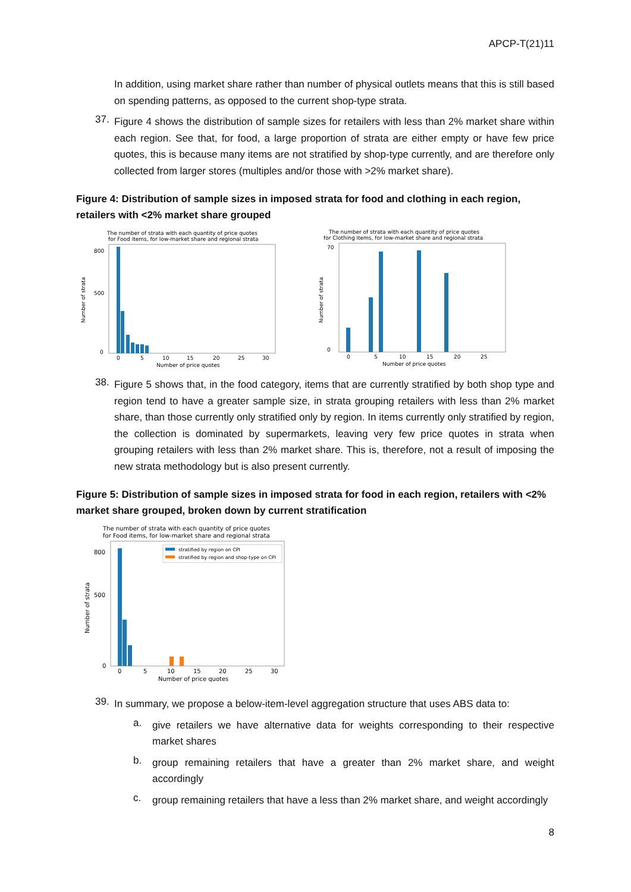APCP-T(21)11
In addition, using market share rather than number of physical outlets means that this is still based on spending patterns, as opposed to the current shop-type strata.
37.
Figure 4 shows the distribution of sample sizes for retailers with less than 2% market share within each region. See that, for food, a large proportion of strata are either empty or have few price quotes, this is because many items are not stratified by shop-type currently, and are therefore only collected from larger stores (multiples and/or those with >2% market share).
Figure 4: Distribution of sample sizes in imposed strata for food and clothing in each region, retailers with <2% market share grouped
The number of strata with each quantity of price quotes
for Food items, for low-market share and regional strata
800
500
0
Number of strata
0
5
10
15
20
25
30
Number of price quotes
The number of strata with each quantity of price quotes
for Clothing items, for low-market share and regional strata
70
0
Number of strata
0
5
10
15
20
25
Number of price quotes
38.
Figure 5 shows that, in the food category, items that are currently stratified by both shop type and region tend to have a greater sample size, in strata grouping retailers with less than 2% market share, than those currently only stratified only by region. In items currently only stratified by region, the collection is dominated by supermarkets, leaving very few price quotes in strata when grouping retailers with less than 2% market share. This is, therefore, not a result of imposing the new strata methodology but is also present currently.
Figure 5: Distribution of sample sizes in imposed strata for food in each region, retailers with <2% market share grouped, broken down by current stratification
The number of strata with each quantity of price quotes
for Food items, for low-market share and regional strata
stratified by region on CPI
stratified by region and shop-type on CPI
800
500
0
Number of strata
0
5
10
15
20
25
30
Number of price quotes
39.
In summary, we propose a below-item-level aggregation structure that uses ABS data to:
a.
give retailers we have alternative data for weights corresponding to their respective market shares
b.
group remaining retailers that have a greater than 2% market share, and weight accordingly
c.
group remaining retailers that have a less than 2% market share, and weight accordingly
8